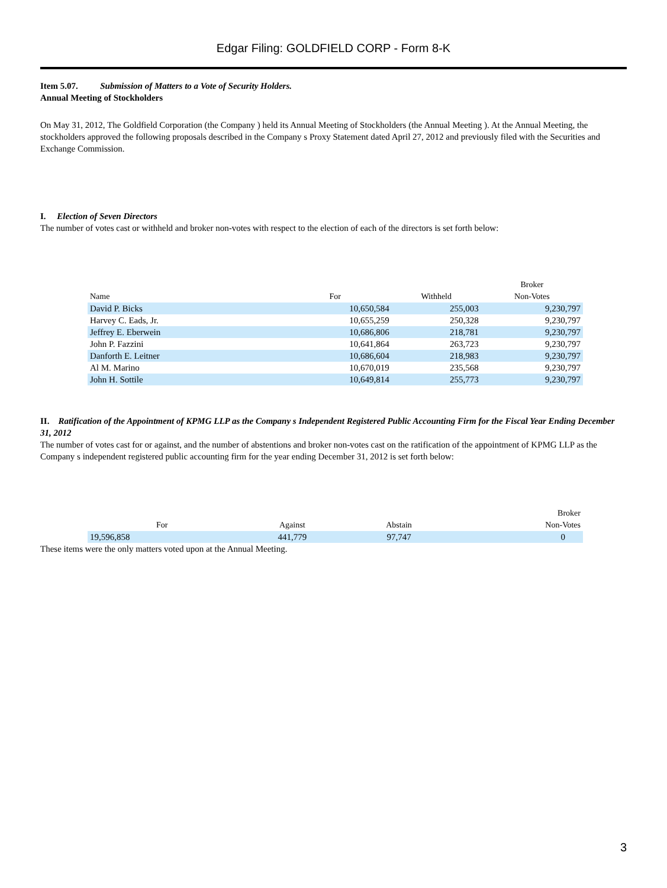Edgar Filing: GOLDFIELD CORP - Form 8-K
Item 5.07. Submission of Matters to a Vote of Security Holders.
Annual Meeting of Stockholders
On May 31, 2012, The Goldfield Corporation (the Company ) held its Annual Meeting of Stockholders (the Annual Meeting ). At the Annual Meeting, the stockholders approved the following proposals described in the Company s Proxy Statement dated April 27, 2012 and previously filed with the Securities and Exchange Commission.
I. Election of Seven Directors
The number of votes cast or withheld and broker non-votes with respect to the election of each of the directors is set forth below:
| Name | For | Withheld | Broker Non-Votes |
| --- | --- | --- | --- |
| David P. Bicks | 10,650,584 | 255,003 | 9,230,797 |
| Harvey C. Eads, Jr. | 10,655,259 | 250,328 | 9,230,797 |
| Jeffrey E. Eberwein | 10,686,806 | 218,781 | 9,230,797 |
| John P. Fazzini | 10,641,864 | 263,723 | 9,230,797 |
| Danforth E. Leitner | 10,686,604 | 218,983 | 9,230,797 |
| Al M. Marino | 10,670,019 | 235,568 | 9,230,797 |
| John H. Sottile | 10,649,814 | 255,773 | 9,230,797 |
II. Ratification of the Appointment of KPMG LLP as the Company s Independent Registered Public Accounting Firm for the Fiscal Year Ending December 31, 2012
The number of votes cast for or against, and the number of abstentions and broker non-votes cast on the ratification of the appointment of KPMG LLP as the Company s independent registered public accounting firm for the year ending December 31, 2012 is set forth below:
| For | Against | Abstain | Broker Non-Votes |
| --- | --- | --- | --- |
| 19,596,858 | 441,779 | 97,747 | 0 |
These items were the only matters voted upon at the Annual Meeting.
3